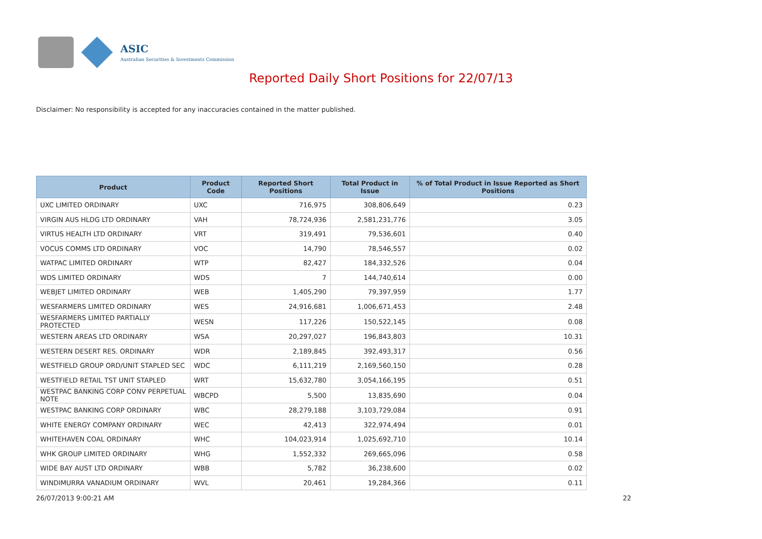ASIC
Australian Securities & Investments Commission
Reported Daily Short Positions for 22/07/13
Disclaimer: No responsibility is accepted for any inaccuracies contained in the matter published.
| Product | Product Code | Reported Short Positions | Total Product in Issue | % of Total Product in Issue Reported as Short Positions |
| --- | --- | --- | --- | --- |
| UXC LIMITED ORDINARY | UXC | 716,975 | 308,806,649 | 0.23 |
| VIRGIN AUS HLDG LTD ORDINARY | VAH | 78,724,936 | 2,581,231,776 | 3.05 |
| VIRTUS HEALTH LTD ORDINARY | VRT | 319,491 | 79,536,601 | 0.40 |
| VOCUS COMMS LTD ORDINARY | VOC | 14,790 | 78,546,557 | 0.02 |
| WATPAC LIMITED ORDINARY | WTP | 82,427 | 184,332,526 | 0.04 |
| WDS LIMITED ORDINARY | WDS | 7 | 144,740,614 | 0.00 |
| WEBJET LIMITED ORDINARY | WEB | 1,405,290 | 79,397,959 | 1.77 |
| WESFARMERS LIMITED ORDINARY | WES | 24,916,681 | 1,006,671,453 | 2.48 |
| WESFARMERS LIMITED PARTIALLY PROTECTED | WESN | 117,226 | 150,522,145 | 0.08 |
| WESTERN AREAS LTD ORDINARY | WSA | 20,297,027 | 196,843,803 | 10.31 |
| WESTERN DESERT RES. ORDINARY | WDR | 2,189,845 | 392,493,317 | 0.56 |
| WESTFIELD GROUP ORD/UNIT STAPLED SEC | WDC | 6,111,219 | 2,169,560,150 | 0.28 |
| WESTFIELD RETAIL TST UNIT STAPLED | WRT | 15,632,780 | 3,054,166,195 | 0.51 |
| WESTPAC BANKING CORP CONV PERPETUAL NOTE | WBCPD | 5,500 | 13,835,690 | 0.04 |
| WESTPAC BANKING CORP ORDINARY | WBC | 28,279,188 | 3,103,729,084 | 0.91 |
| WHITE ENERGY COMPANY ORDINARY | WEC | 42,413 | 322,974,494 | 0.01 |
| WHITEHAVEN COAL ORDINARY | WHC | 104,023,914 | 1,025,692,710 | 10.14 |
| WHK GROUP LIMITED ORDINARY | WHG | 1,552,332 | 269,665,096 | 0.58 |
| WIDE BAY AUST LTD ORDINARY | WBB | 5,782 | 36,238,600 | 0.02 |
| WINDIMURRA VANADIUM ORDINARY | WVL | 20,461 | 19,284,366 | 0.11 |
26/07/2013 9:00:21 AM 22